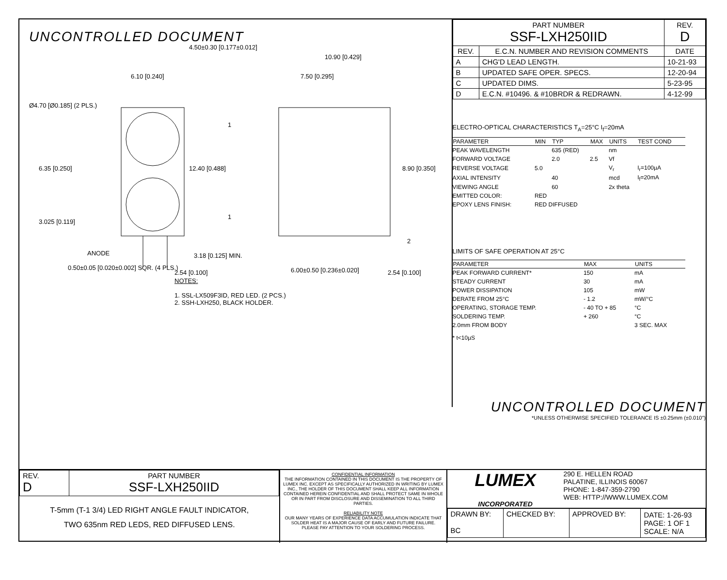UNCONTROLLED DOCUMENT
6.10 [0.240]
7.50 [0.295]
10.90 [0.429]
4.50±0.30 [0.177±0.012]
Ø4.70 [Ø0.185] (2 PLS.)
6.35 [0.250]
3.025 [0.119]
3.18 [0.125] MIN.
ANODE
0.50±0.05 [0.020±0.002] SQR. (4 PLS.)
2.54 [0.100]
6.00±0.50 [0.236±0.020]
2.54 [0.100]
12.40 [0.488]
8.90 [0.350]
1
1
2
NOTES:
1. SSL-LX509F3ID, RED LED. (2 PCS.)
2. SSH-LXH250, BLACK HOLDER.
| PART NUMBER SSF-LXH250IID | | REV. D |
| REV. | E.C.N. NUMBER AND REVISION COMMENTS | DATE |
| A | CHG'D LEAD LENGTH. | 10-21-93 |
| B | UPDATED SAFE OPER. SPECS. | 12-20-94 |
| C | UPDATED DIMS. | 5-23-95 |
| D | E.C.N. #10496. & #10BRDR & REDRAWN. | 4-12-99 |
ELECTRO-OPTICAL CHARACTERISTICS T<sub>A</sub>=25°C I<sub>f</sub>=20mA
| PARAMETER | MIN | TYP | MAX | UNITS | TEST COND |
| --- | --- | --- | --- | --- | --- |
| PEAK WAVELENGTH | | 635 (RED) | | nm | |
| FORWARD VOLTAGE | | 2.0 | 2.5 | Vf | |
| REVERSE VOLTAGE | 5.0 | | | V<sub>r</sub> | I<sub>r</sub>=100µA |
| AXIAL INTENSITY | | 40 | | mcd | I<sub>f</sub>=20mA |
| VIEWING ANGLE | | 60 | | 2x theta | |
| EMITTED COLOR: | RED | | | | |
| EPOXY LENS FINISH: | RED DIFFUSED | | | | |
LIMITS OF SAFE OPERATION AT 25°C
| PARAMETER | MAX | UNITS |
| --- | --- | --- |
| PEAK FORWARD CURRENT* | 150 | mA |
| STEADY CURRENT | 30 | mA |
| POWER DISSIPATION | 105 | mW |
| DERATE FROM 25°C | - 1.2 | mW/°C |
| OPERATING, STORAGE TEMP. | - 40 TO + 85 | °C |
| SOLDERING TEMP. | + 260 | °C |
| 2.0mm FROM BODY | | 3 SEC. MAX |
* t<10µS
UNCONTROLLED DOCUMENT
*UNLESS OTHERWISE SPECIFIED TOLERANCE IS ±0.25mm (±0.010")
| REV. D | PART NUMBER SSF-LXH250IID |
T-5mm (T-1 3/4) LED RIGHT ANGLE FAULT INDICATOR,
TWO 635nm RED LEDS, RED DIFFUSED LENS.
CONFIDENTIAL INFORMATION
THE INFORMATION CONTAINED IN THIS DOCUMENT IS THE PROPERTY OF LUMEX INC. EXCEPT AS SPECIFICALLY AUTHORIZED IN WRITING BY LUMEX INC., THE HOLDER OF THIS DOCUMENT SHALL KEEP ALL INFORMATION CONTAINED HEREIN CONFIDENTIAL AND SHALL PROTECT SAME IN WHOLE OR IN PART FROM DISCLOSURE AND DISSEMINATION TO ALL THIRD PARTIES.
RELIABILITY NOTE
OUR MANY YEARS OF EXPERIENCE DATA ACCUMULATION INDICATE THAT SOLDER HEAT IS A MAJOR CAUSE OF EARLY AND FUTURE FAILURE. PLEASE PAY ATTENTION TO YOUR SOLDERING PROCESS.
LUMEX
INCORPORATED
290 E. HELLEN ROAD
PALATINE, ILLINOIS 60067
PHONE: 1-847-359-2790
WEB: HTTP://WWW.LUMEX.COM
| DRAWN BY: BC | CHECKED BY: | APPROVED BY: | DATE: 1-26-93 PAGE: 1 OF 1 SCALE: N/A |